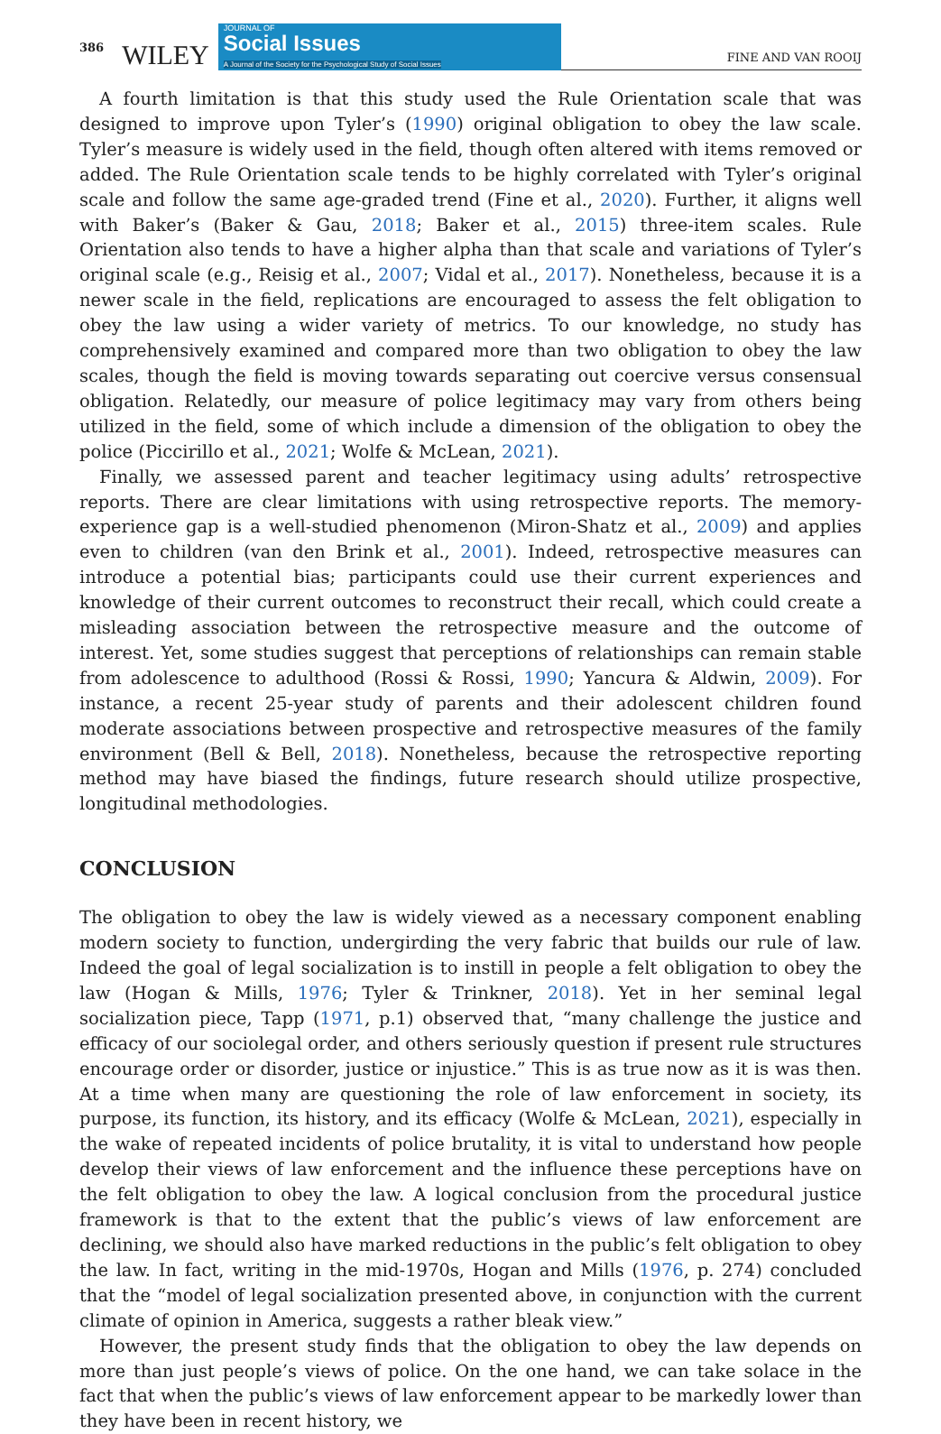386 WILEY
JOURNAL OF
Social Issues
A Journal of the Society for the Psychological Study of Social Issues
FINE AND VAN ROOIJ
A fourth limitation is that this study used the Rule Orientation scale that was designed to improve upon Tyler’s (1990) original obligation to obey the law scale. Tyler’s measure is widely used in the field, though often altered with items removed or added. The Rule Orientation scale tends to be highly correlated with Tyler’s original scale and follow the same age-graded trend (Fine et al., 2020). Further, it aligns well with Baker’s (Baker & Gau, 2018; Baker et al., 2015) three-item scales. Rule Orientation also tends to have a higher alpha than that scale and variations of Tyler’s original scale (e.g., Reisig et al., 2007; Vidal et al., 2017). Nonetheless, because it is a newer scale in the field, replications are encouraged to assess the felt obligation to obey the law using a wider variety of metrics. To our knowledge, no study has comprehensively examined and compared more than two obligation to obey the law scales, though the field is moving towards separating out coercive versus consensual obligation. Relatedly, our measure of police legitimacy may vary from others being utilized in the field, some of which include a dimension of the obligation to obey the police (Piccirillo et al., 2021; Wolfe & McLean, 2021).
Finally, we assessed parent and teacher legitimacy using adults’ retrospective reports. There are clear limitations with using retrospective reports. The memory-experience gap is a well-studied phenomenon (Miron-Shatz et al., 2009) and applies even to children (van den Brink et al., 2001). Indeed, retrospective measures can introduce a potential bias; participants could use their current experiences and knowledge of their current outcomes to reconstruct their recall, which could create a misleading association between the retrospective measure and the outcome of interest. Yet, some studies suggest that perceptions of relationships can remain stable from adolescence to adulthood (Rossi & Rossi, 1990; Yancura & Aldwin, 2009). For instance, a recent 25-year study of parents and their adolescent children found moderate associations between prospective and retrospective measures of the family environment (Bell & Bell, 2018). Nonetheless, because the retrospective reporting method may have biased the findings, future research should utilize prospective, longitudinal methodologies.
CONCLUSION
The obligation to obey the law is widely viewed as a necessary component enabling modern society to function, undergirding the very fabric that builds our rule of law. Indeed the goal of legal socialization is to instill in people a felt obligation to obey the law (Hogan & Mills, 1976; Tyler & Trinkner, 2018). Yet in her seminal legal socialization piece, Tapp (1971, p.1) observed that, “many challenge the justice and efficacy of our sociolegal order, and others seriously question if present rule structures encourage order or disorder, justice or injustice.” This is as true now as it is was then. At a time when many are questioning the role of law enforcement in society, its purpose, its function, its history, and its efficacy (Wolfe & McLean, 2021), especially in the wake of repeated incidents of police brutality, it is vital to understand how people develop their views of law enforcement and the influence these perceptions have on the felt obligation to obey the law. A logical conclusion from the procedural justice framework is that to the extent that the public’s views of law enforcement are declining, we should also have marked reductions in the public’s felt obligation to obey the law. In fact, writing in the mid-1970s, Hogan and Mills (1976, p. 274) concluded that the “model of legal socialization presented above, in conjunction with the current climate of opinion in America, suggests a rather bleak view.”
However, the present study finds that the obligation to obey the law depends on more than just people’s views of police. On the one hand, we can take solace in the fact that when the public’s views of law enforcement appear to be markedly lower than they have been in recent history, we